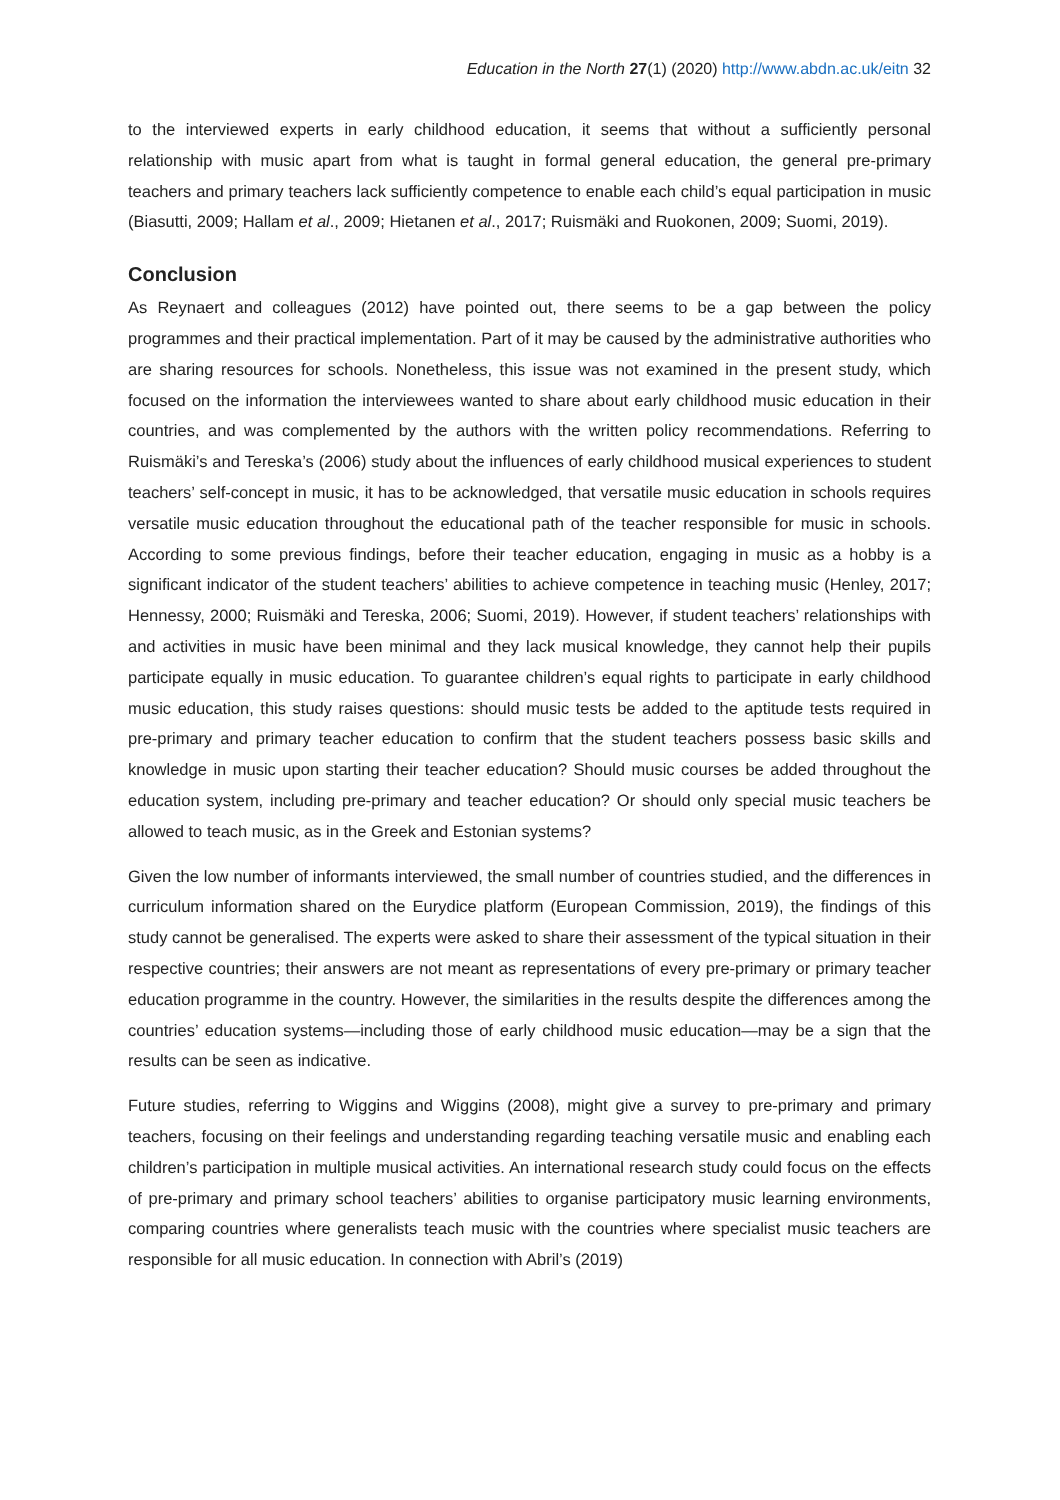Education in the North 27(1) (2020) http://www.abdn.ac.uk/eitn 32
to the interviewed experts in early childhood education, it seems that without a sufficiently personal relationship with music apart from what is taught in formal general education, the general pre-primary teachers and primary teachers lack sufficiently competence to enable each child’s equal participation in music (Biasutti, 2009; Hallam et al., 2009; Hietanen et al., 2017; Ruismäki and Ruokonen, 2009; Suomi, 2019).
Conclusion
As Reynaert and colleagues (2012) have pointed out, there seems to be a gap between the policy programmes and their practical implementation. Part of it may be caused by the administrative authorities who are sharing resources for schools. Nonetheless, this issue was not examined in the present study, which focused on the information the interviewees wanted to share about early childhood music education in their countries, and was complemented by the authors with the written policy recommendations. Referring to Ruismäki’s and Tereska’s (2006) study about the influences of early childhood musical experiences to student teachers’ self-concept in music, it has to be acknowledged, that versatile music education in schools requires versatile music education throughout the educational path of the teacher responsible for music in schools. According to some previous findings, before their teacher education, engaging in music as a hobby is a significant indicator of the student teachers’ abilities to achieve competence in teaching music (Henley, 2017; Hennessy, 2000; Ruismäki and Tereska, 2006; Suomi, 2019). However, if student teachers’ relationships with and activities in music have been minimal and they lack musical knowledge, they cannot help their pupils participate equally in music education. To guarantee children’s equal rights to participate in early childhood music education, this study raises questions: should music tests be added to the aptitude tests required in pre-primary and primary teacher education to confirm that the student teachers possess basic skills and knowledge in music upon starting their teacher education? Should music courses be added throughout the education system, including pre-primary and teacher education? Or should only special music teachers be allowed to teach music, as in the Greek and Estonian systems?
Given the low number of informants interviewed, the small number of countries studied, and the differences in curriculum information shared on the Eurydice platform (European Commission, 2019), the findings of this study cannot be generalised. The experts were asked to share their assessment of the typical situation in their respective countries; their answers are not meant as representations of every pre-primary or primary teacher education programme in the country. However, the similarities in the results despite the differences among the countries’ education systems—including those of early childhood music education—may be a sign that the results can be seen as indicative.
Future studies, referring to Wiggins and Wiggins (2008), might give a survey to pre-primary and primary teachers, focusing on their feelings and understanding regarding teaching versatile music and enabling each children’s participation in multiple musical activities. An international research study could focus on the effects of pre-primary and primary school teachers’ abilities to organise participatory music learning environments, comparing countries where generalists teach music with the countries where specialist music teachers are responsible for all music education. In connection with Abril’s (2019)